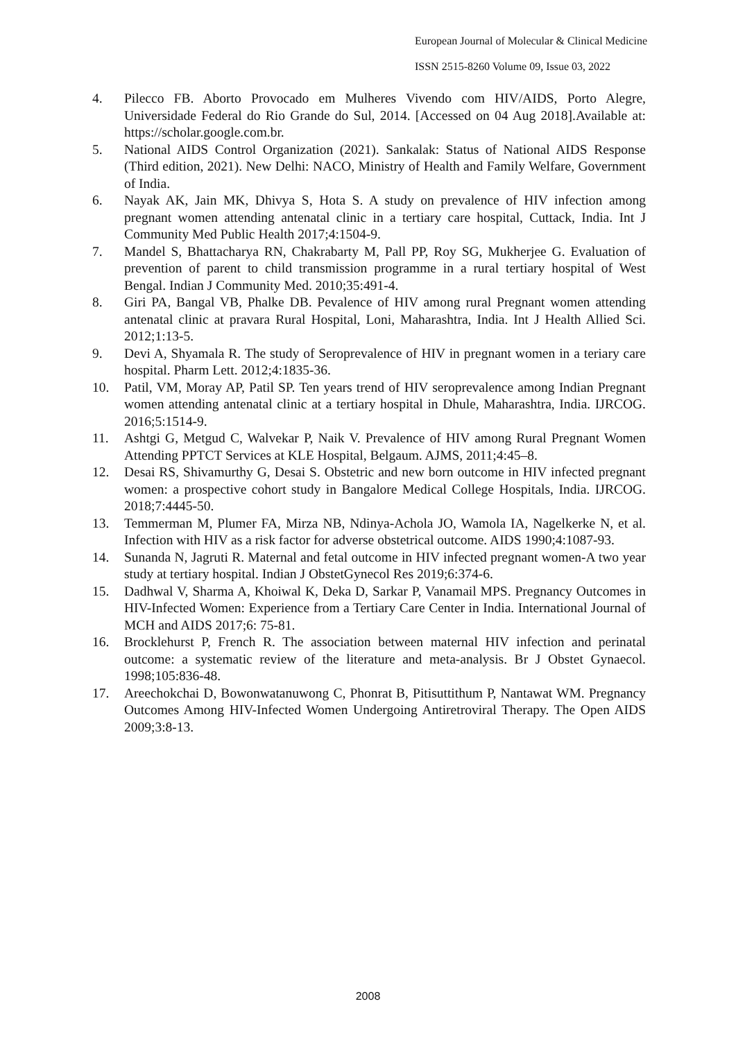European Journal of Molecular & Clinical Medicine
ISSN 2515-8260 Volume 09, Issue 03, 2022
4. Pilecco FB. Aborto Provocado em Mulheres Vivendo com HIV/AIDS, Porto Alegre, Universidade Federal do Rio Grande do Sul, 2014. [Accessed on 04 Aug 2018].Available at: https://scholar.google.com.br.
5. National AIDS Control Organization (2021). Sankalak: Status of National AIDS Response (Third edition, 2021). New Delhi: NACO, Ministry of Health and Family Welfare, Government of India.
6. Nayak AK, Jain MK, Dhivya S, Hota S. A study on prevalence of HIV infection among pregnant women attending antenatal clinic in a tertiary care hospital, Cuttack, India. Int J Community Med Public Health 2017;4:1504-9.
7. Mandel S, Bhattacharya RN, Chakrabarty M, Pall PP, Roy SG, Mukherjee G. Evaluation of prevention of parent to child transmission programme in a rural tertiary hospital of West Bengal. Indian J Community Med. 2010;35:491-4.
8. Giri PA, Bangal VB, Phalke DB. Pevalence of HIV among rural Pregnant women attending antenatal clinic at pravara Rural Hospital, Loni, Maharashtra, India. Int J Health Allied Sci. 2012;1:13-5.
9. Devi A, Shyamala R. The study of Seroprevalence of HIV in pregnant women in a teriary care hospital. Pharm Lett. 2012;4:1835-36.
10. Patil, VM, Moray AP, Patil SP. Ten years trend of HIV seroprevalence among Indian Pregnant women attending antenatal clinic at a tertiary hospital in Dhule, Maharashtra, India. IJRCOG. 2016;5:1514-9.
11. Ashtgi G, Metgud C, Walvekar P, Naik V. Prevalence of HIV among Rural Pregnant Women Attending PPTCT Services at KLE Hospital, Belgaum. AJMS, 2011;4:45–8.
12. Desai RS, Shivamurthy G, Desai S. Obstetric and new born outcome in HIV infected pregnant women: a prospective cohort study in Bangalore Medical College Hospitals, India. IJRCOG. 2018;7:4445-50.
13. Temmerman M, Plumer FA, Mirza NB, Ndinya-Achola JO, Wamola IA, Nagelkerke N, et al. Infection with HIV as a risk factor for adverse obstetrical outcome. AIDS 1990;4:1087-93.
14. Sunanda N, Jagruti R. Maternal and fetal outcome in HIV infected pregnant women-A two year study at tertiary hospital. Indian J ObstetGynecol Res 2019;6:374-6.
15. Dadhwal V, Sharma A, Khoiwal K, Deka D, Sarkar P, Vanamail MPS. Pregnancy Outcomes in HIV-Infected Women: Experience from a Tertiary Care Center in India. International Journal of MCH and AIDS 2017;6: 75-81.
16. Brocklehurst P, French R. The association between maternal HIV infection and perinatal outcome: a systematic review of the literature and meta-analysis. Br J Obstet Gynaecol. 1998;105:836-48.
17. Areechokchai D, Bowonwatanuwong C, Phonrat B, Pitisuttithum P, Nantawat WM. Pregnancy Outcomes Among HIV-Infected Women Undergoing Antiretroviral Therapy. The Open AIDS 2009;3:8-13.
2008